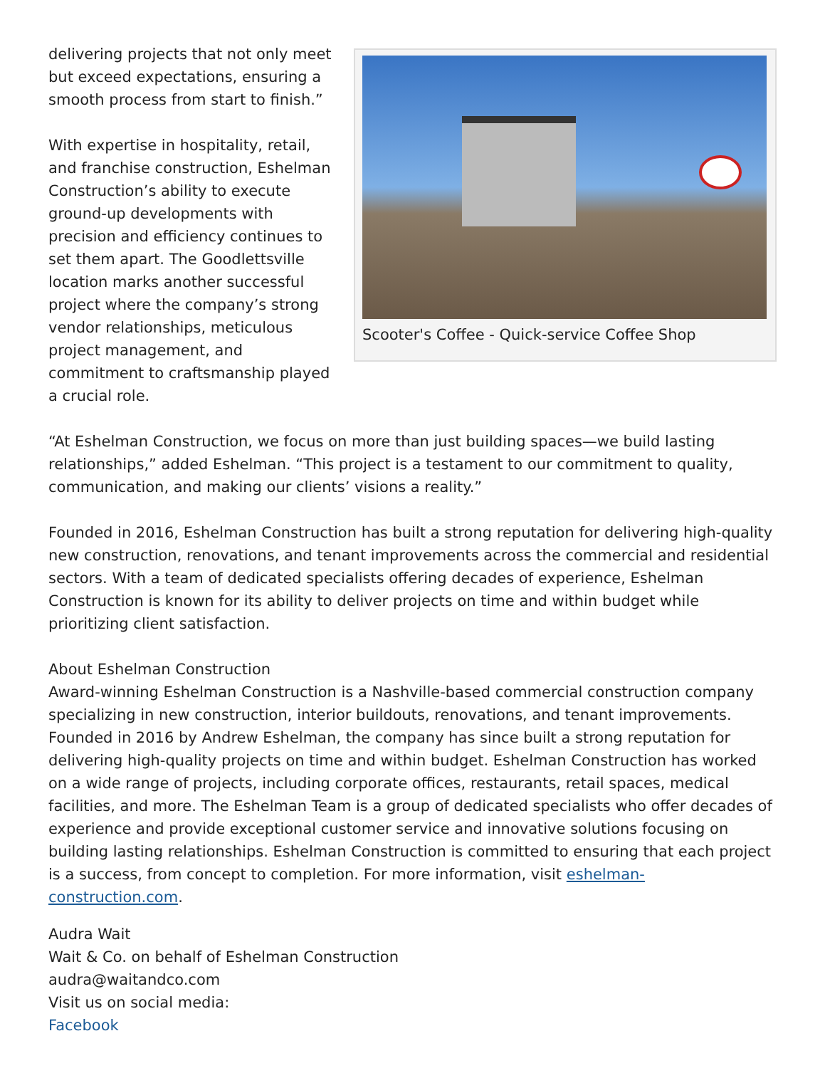Scooter's Coffee - Quick-service Coffee Shop
delivering projects that not only meet but exceed expectations, ensuring a smooth process from start to finish.”
With expertise in hospitality, retail, and franchise construction, Eshelman Construction’s ability to execute ground-up developments with precision and efficiency continues to set them apart. The Goodlettsville location marks another successful project where the company’s strong vendor relationships, meticulous project management, and commitment to craftsmanship played a crucial role.
“At Eshelman Construction, we focus on more than just building spaces—we build lasting relationships,” added Eshelman. “This project is a testament to our commitment to quality, communication, and making our clients’ visions a reality.”
Founded in 2016, Eshelman Construction has built a strong reputation for delivering high-quality new construction, renovations, and tenant improvements across the commercial and residential sectors. With a team of dedicated specialists offering decades of experience, Eshelman Construction is known for its ability to deliver projects on time and within budget while prioritizing client satisfaction.
About Eshelman Construction
Award-winning Eshelman Construction is a Nashville-based commercial construction company specializing in new construction, interior buildouts, renovations, and tenant improvements. Founded in 2016 by Andrew Eshelman, the company has since built a strong reputation for delivering high-quality projects on time and within budget. Eshelman Construction has worked on a wide range of projects, including corporate offices, restaurants, retail spaces, medical facilities, and more. The Eshelman Team is a group of dedicated specialists who offer decades of experience and provide exceptional customer service and innovative solutions focusing on building lasting relationships. Eshelman Construction is committed to ensuring that each project is a success, from concept to completion. For more information, visit eshelman-construction.com.
Audra Wait
Wait & Co. on behalf of Eshelman Construction
audra@waitandco.com
Visit us on social media:
Facebook